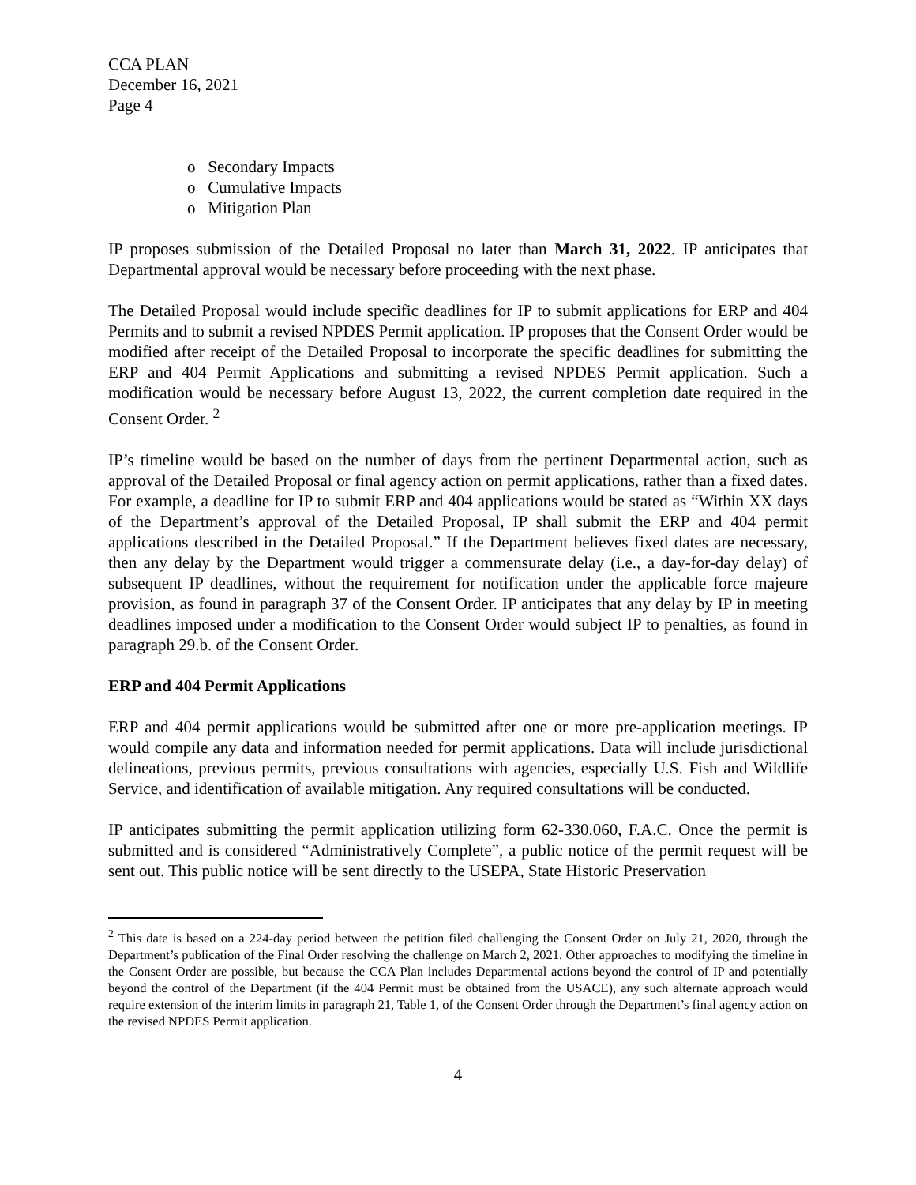CCA PLAN
December 16, 2021
Page 4
o Secondary Impacts
o Cumulative Impacts
o Mitigation Plan
IP proposes submission of the Detailed Proposal no later than March 31, 2022. IP anticipates that Departmental approval would be necessary before proceeding with the next phase.
The Detailed Proposal would include specific deadlines for IP to submit applications for ERP and 404 Permits and to submit a revised NPDES Permit application. IP proposes that the Consent Order would be modified after receipt of the Detailed Proposal to incorporate the specific deadlines for submitting the ERP and 404 Permit Applications and submitting a revised NPDES Permit application. Such a modification would be necessary before August 13, 2022, the current completion date required in the Consent Order. <sup>2</sup>
IP’s timeline would be based on the number of days from the pertinent Departmental action, such as approval of the Detailed Proposal or final agency action on permit applications, rather than a fixed dates. For example, a deadline for IP to submit ERP and 404 applications would be stated as “Within XX days of the Department’s approval of the Detailed Proposal, IP shall submit the ERP and 404 permit applications described in the Detailed Proposal.” If the Department believes fixed dates are necessary, then any delay by the Department would trigger a commensurate delay (i.e., a day-for-day delay) of subsequent IP deadlines, without the requirement for notification under the applicable force majeure provision, as found in paragraph 37 of the Consent Order. IP anticipates that any delay by IP in meeting deadlines imposed under a modification to the Consent Order would subject IP to penalties, as found in paragraph 29.b. of the Consent Order.
ERP and 404 Permit Applications
ERP and 404 permit applications would be submitted after one or more pre-application meetings. IP would compile any data and information needed for permit applications. Data will include jurisdictional delineations, previous permits, previous consultations with agencies, especially U.S. Fish and Wildlife Service, and identification of available mitigation. Any required consultations will be conducted.
IP anticipates submitting the permit application utilizing form 62-330.060, F.A.C. Once the permit is submitted and is considered “Administratively Complete”, a public notice of the permit request will be sent out. This public notice will be sent directly to the USEPA, State Historic Preservation
<sup>2</sup> This date is based on a 224-day period between the petition filed challenging the Consent Order on July 21, 2020, through the Department’s publication of the Final Order resolving the challenge on March 2, 2021. Other approaches to modifying the timeline in the Consent Order are possible, but because the CCA Plan includes Departmental actions beyond the control of IP and potentially beyond the control of the Department (if the 404 Permit must be obtained from the USACE), any such alternate approach would require extension of the interim limits in paragraph 21, Table 1, of the Consent Order through the Department’s final agency action on the revised NPDES Permit application.
4